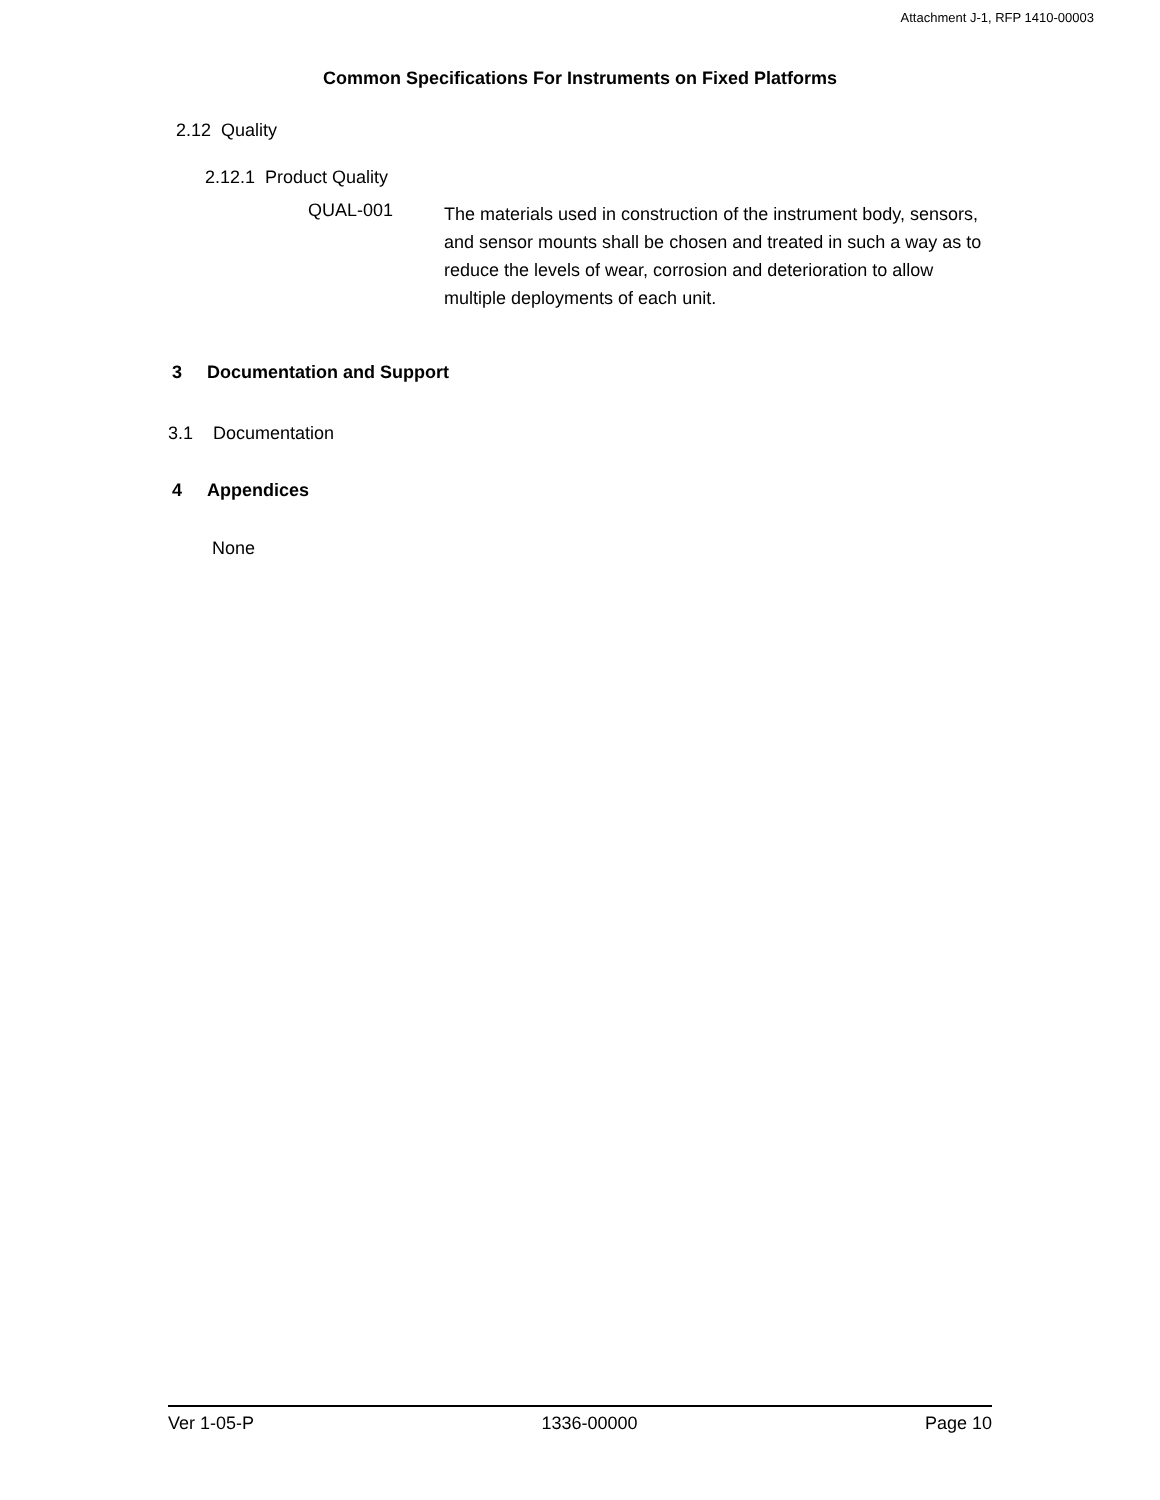Attachment J-1, RFP 1410-00003
Common Specifications For Instruments on Fixed Platforms
2.12 Quality
2.12.1 Product Quality
QUAL-001
The materials used in construction of the instrument body, sensors, and sensor mounts shall be chosen and treated in such a way as to reduce the levels of wear, corrosion and deterioration to allow multiple deployments of each unit.
3 Documentation and Support
3.1 Documentation
4 Appendices
None
Ver 1-05-P 1336-00000 Page 10